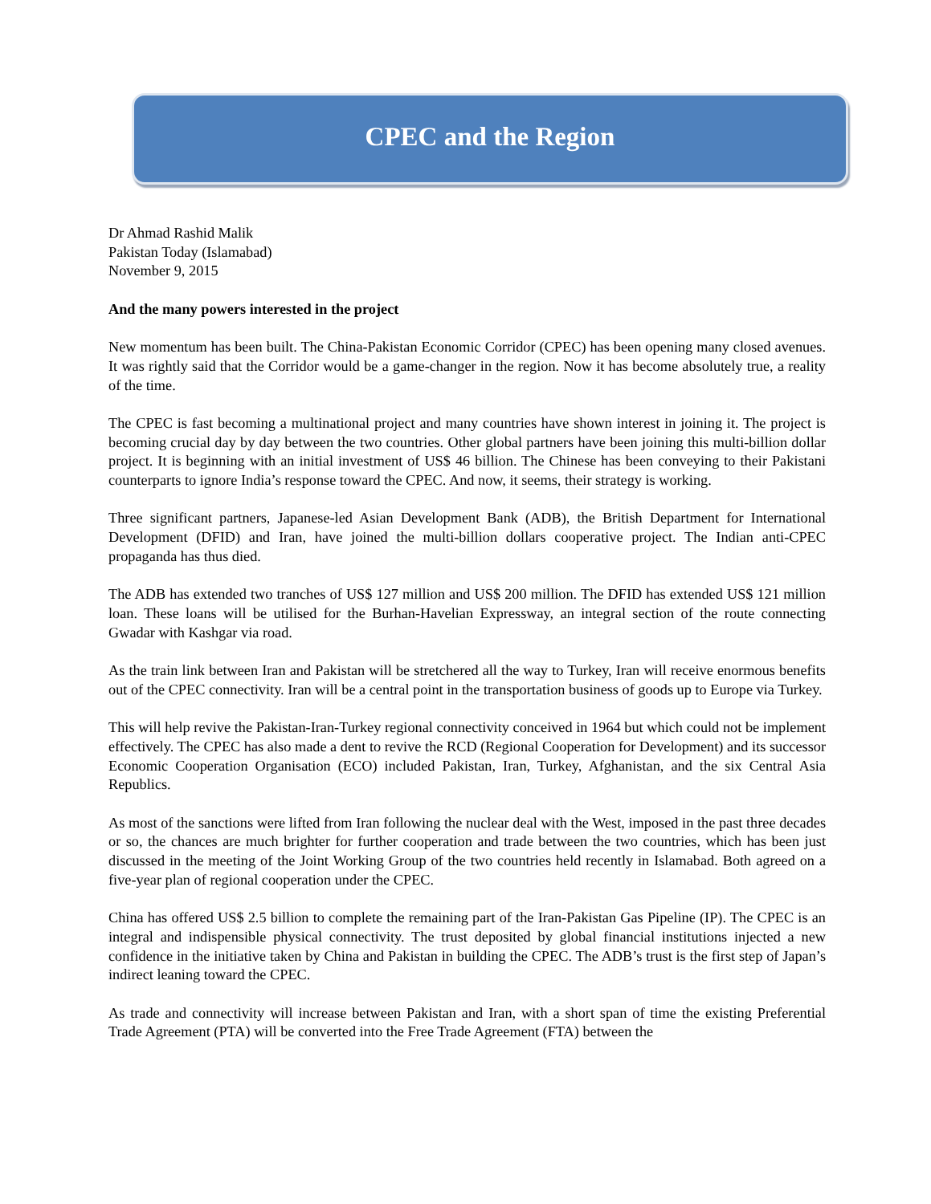CPEC and the Region
Dr Ahmad Rashid Malik
Pakistan Today (Islamabad)
November 9, 2015
And the many powers interested in the project
New momentum has been built. The China-Pakistan Economic Corridor (CPEC) has been opening many closed avenues. It was rightly said that the Corridor would be a game-changer in the region. Now it has become absolutely true, a reality of the time.
The CPEC is fast becoming a multinational project and many countries have shown interest in joining it. The project is becoming crucial day by day between the two countries. Other global partners have been joining this multi-billion dollar project. It is beginning with an initial investment of US$ 46 billion. The Chinese has been conveying to their Pakistani counterparts to ignore India’s response toward the CPEC. And now, it seems, their strategy is working.
Three significant partners, Japanese-led Asian Development Bank (ADB), the British Department for International Development (DFID) and Iran, have joined the multi-billion dollars cooperative project. The Indian anti-CPEC propaganda has thus died.
The ADB has extended two tranches of US$ 127 million and US$ 200 million. The DFID has extended US$ 121 million loan. These loans will be utilised for the Burhan-Havelian Expressway, an integral section of the route connecting Gwadar with Kashgar via road.
As the train link between Iran and Pakistan will be stretchered all the way to Turkey, Iran will receive enormous benefits out of the CPEC connectivity. Iran will be a central point in the transportation business of goods up to Europe via Turkey.
This will help revive the Pakistan-Iran-Turkey regional connectivity conceived in 1964 but which could not be implement effectively. The CPEC has also made a dent to revive the RCD (Regional Cooperation for Development) and its successor Economic Cooperation Organisation (ECO) included Pakistan, Iran, Turkey, Afghanistan, and the six Central Asia Republics.
As most of the sanctions were lifted from Iran following the nuclear deal with the West, imposed in the past three decades or so, the chances are much brighter for further cooperation and trade between the two countries, which has been just discussed in the meeting of the Joint Working Group of the two countries held recently in Islamabad. Both agreed on a five-year plan of regional cooperation under the CPEC.
China has offered US$ 2.5 billion to complete the remaining part of the Iran-Pakistan Gas Pipeline (IP). The CPEC is an integral and indispensible physical connectivity. The trust deposited by global financial institutions injected a new confidence in the initiative taken by China and Pakistan in building the CPEC. The ADB’s trust is the first step of Japan’s indirect leaning toward the CPEC.
As trade and connectivity will increase between Pakistan and Iran, with a short span of time the existing Preferential Trade Agreement (PTA) will be converted into the Free Trade Agreement (FTA) between the